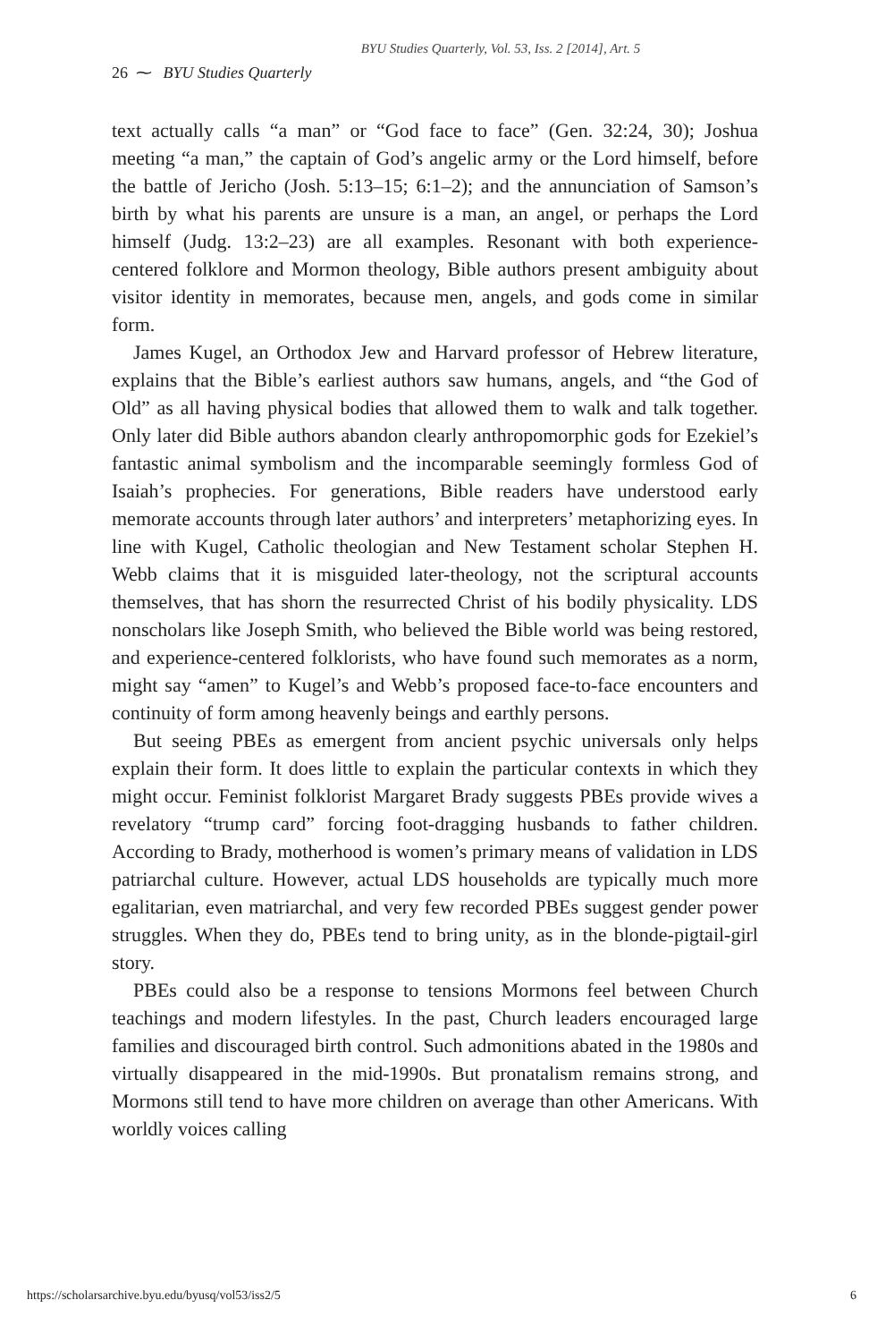BYU Studies Quarterly, Vol. 53, Iss. 2 [2014], Art. 5
26 ⁓ BYU Studies Quarterly
text actually calls “a man” or “God face to face” (Gen. 32:24, 30); Joshua meeting “a man,” the captain of God’s angelic army or the Lord himself, before the battle of Jericho (Josh. 5:13–15; 6:1–2); and the annunciation of Samson’s birth by what his parents are unsure is a man, an angel, or perhaps the Lord himself (Judg. 13:2–23) are all examples. Resonant with both experience-centered folklore and Mormon theology, Bible authors present ambiguity about visitor identity in memorates, because men, angels, and gods come in similar form.
James Kugel, an Orthodox Jew and Harvard professor of Hebrew literature, explains that the Bible’s earliest authors saw humans, angels, and “the God of Old” as all having physical bodies that allowed them to walk and talk together. Only later did Bible authors abandon clearly anthropomorphic gods for Ezekiel’s fantastic animal symbolism and the incomparable seemingly formless God of Isaiah’s prophecies. For generations, Bible readers have understood early memorate accounts through later authors’ and interpreters’ metaphorizing eyes. In line with Kugel, Catholic theologian and New Testament scholar Stephen H. Webb claims that it is misguided later-theology, not the scriptural accounts themselves, that has shorn the resurrected Christ of his bodily physicality. LDS nonscholars like Joseph Smith, who believed the Bible world was being restored, and experience-centered folklorists, who have found such memorates as a norm, might say “amen” to Kugel’s and Webb’s proposed face-to-face encounters and continuity of form among heavenly beings and earthly persons.
But seeing PBEs as emergent from ancient psychic universals only helps explain their form. It does little to explain the particular contexts in which they might occur. Feminist folklorist Margaret Brady suggests PBEs provide wives a revelatory “trump card” forcing foot-dragging husbands to father children. According to Brady, motherhood is women’s primary means of validation in LDS patriarchal culture. However, actual LDS households are typically much more egalitarian, even matriarchal, and very few recorded PBEs suggest gender power struggles. When they do, PBEs tend to bring unity, as in the blonde-pigtail-girl story.
PBEs could also be a response to tensions Mormons feel between Church teachings and modern lifestyles. In the past, Church leaders encouraged large families and discouraged birth control. Such admonitions abated in the 1980s and virtually disappeared in the mid-1990s. But pronatalism remains strong, and Mormons still tend to have more children on average than other Americans. With worldly voices calling
https://scholarsarchive.byu.edu/byusq/vol53/iss2/5 6